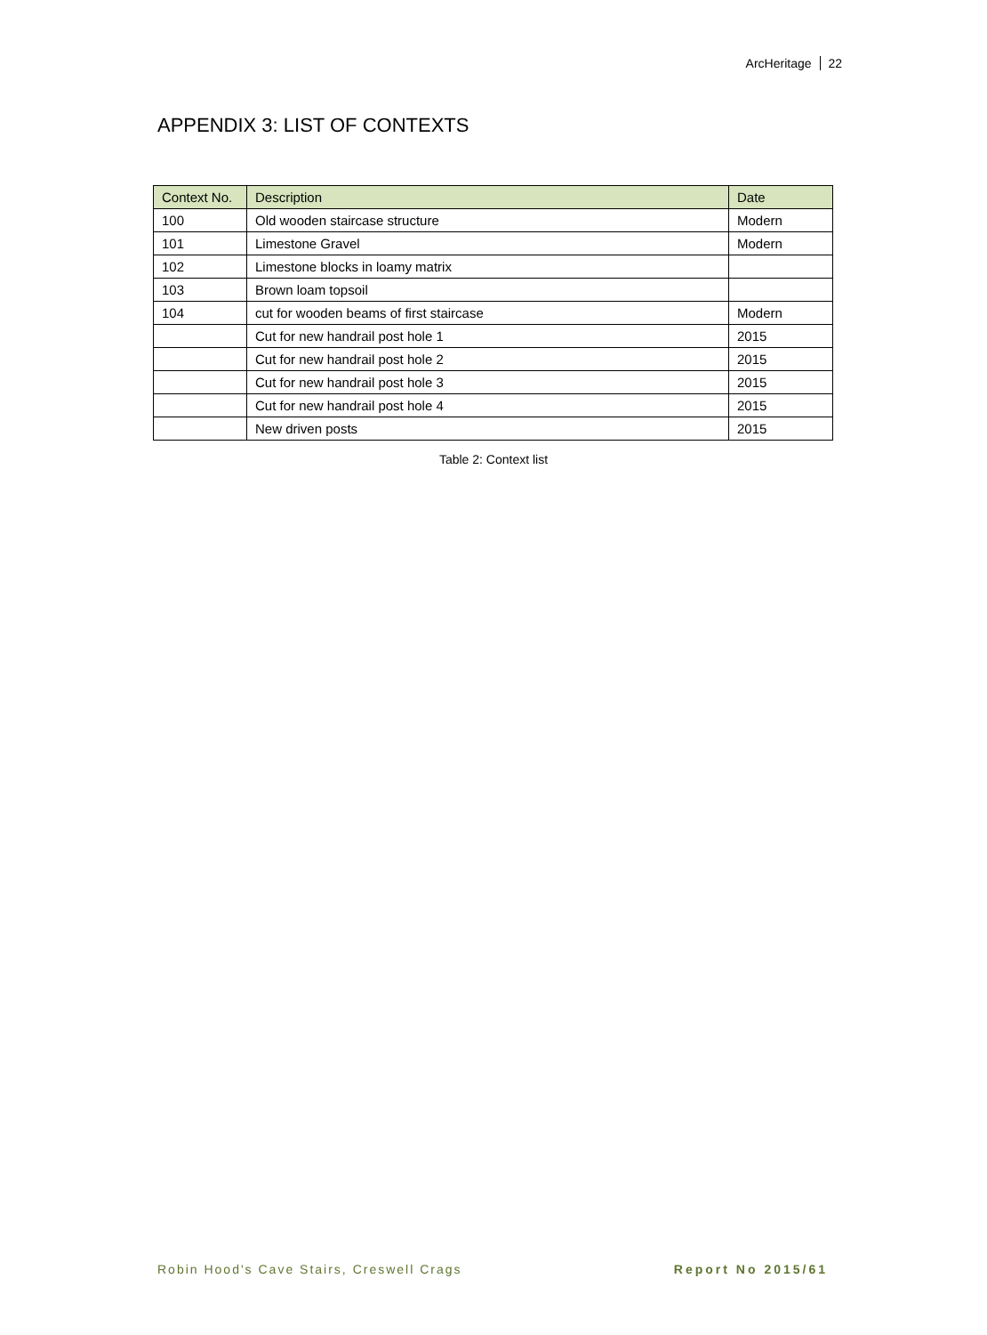ArcHeritage 22
APPENDIX 3: LIST OF CONTEXTS
| Context No. | Description | Date |
| --- | --- | --- |
| 100 | Old wooden staircase structure | Modern |
| 101 | Limestone Gravel | Modern |
| 102 | Limestone blocks in loamy matrix | |
| 103 | Brown loam topsoil | |
| 104 | cut for wooden beams of first staircase | Modern |
| | Cut for new handrail post hole 1 | 2015 |
| | Cut for new handrail post hole 2 | 2015 |
| | Cut for new handrail post hole 3 | 2015 |
| | Cut for new handrail post hole 4 | 2015 |
| | New driven posts | 2015 |
Table 2: Context list
Robin Hood's Cave Stairs, Creswell Crags
Report No 2015/61